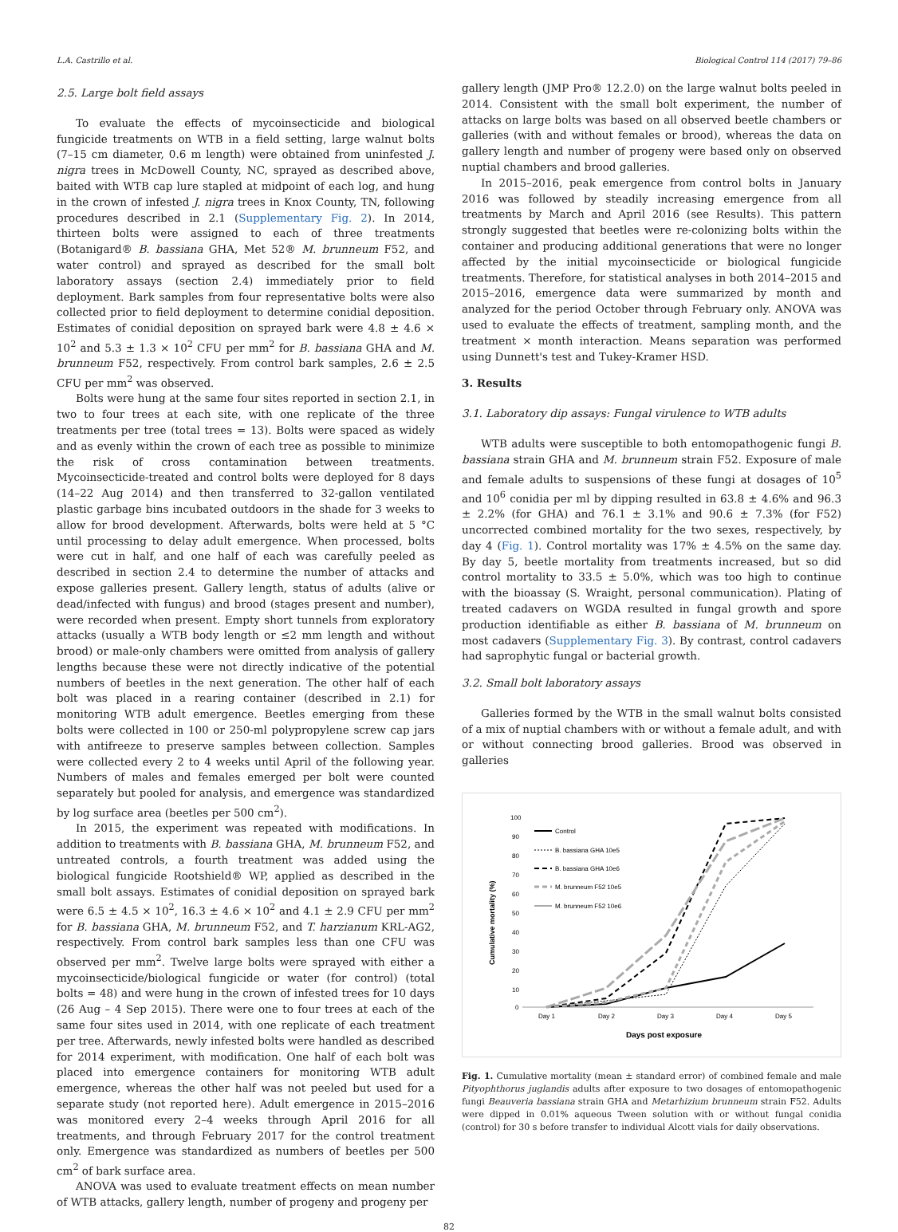L.A. Castrillo et al. Biological Control 114 (2017) 79–86
2.5. Large bolt field assays
To evaluate the effects of mycoinsecticide and biological fungicide treatments on WTB in a field setting, large walnut bolts (7–15 cm diameter, 0.6 m length) were obtained from uninfested J. nigra trees in McDowell County, NC, sprayed as described above, baited with WTB cap lure stapled at midpoint of each log, and hung in the crown of infested J. nigra trees in Knox County, TN, following procedures described in 2.1 (Supplementary Fig. 2). In 2014, thirteen bolts were assigned to each of three treatments (Botanigard® B. bassiana GHA, Met 52® M. brunneum F52, and water control) and sprayed as described for the small bolt laboratory assays (section 2.4) immediately prior to field deployment. Bark samples from four representative bolts were also collected prior to field deployment to determine conidial deposition. Estimates of conidial deposition on sprayed bark were 4.8 ± 4.6 × 10<sup>2</sup> and 5.3 ± 1.3 × 10<sup>2</sup> CFU per mm<sup>2</sup> for B. bassiana GHA and M. brunneum F52, respectively. From control bark samples, 2.6 ± 2.5 CFU per mm<sup>2</sup> was observed.
Bolts were hung at the same four sites reported in section 2.1, in two to four trees at each site, with one replicate of the three treatments per tree (total trees = 13). Bolts were spaced as widely and as evenly within the crown of each tree as possible to minimize the risk of cross contamination between treatments. Mycoinsecticide-treated and control bolts were deployed for 8 days (14–22 Aug 2014) and then transferred to 32-gallon ventilated plastic garbage bins incubated outdoors in the shade for 3 weeks to allow for brood development. Afterwards, bolts were held at 5 °C until processing to delay adult emergence. When processed, bolts were cut in half, and one half of each was carefully peeled as described in section 2.4 to determine the number of attacks and expose galleries present. Gallery length, status of adults (alive or dead/infected with fungus) and brood (stages present and number), were recorded when present. Empty short tunnels from exploratory attacks (usually a WTB body length or ≤2 mm length and without brood) or male-only chambers were omitted from analysis of gallery lengths because these were not directly indicative of the potential numbers of beetles in the next generation. The other half of each bolt was placed in a rearing container (described in 2.1) for monitoring WTB adult emergence. Beetles emerging from these bolts were collected in 100 or 250-ml polypropylene screw cap jars with antifreeze to preserve samples between collection. Samples were collected every 2 to 4 weeks until April of the following year. Numbers of males and females emerged per bolt were counted separately but pooled for analysis, and emergence was standardized by log surface area (beetles per 500 cm<sup>2</sup>).
In 2015, the experiment was repeated with modifications. In addition to treatments with B. bassiana GHA, M. brunneum F52, and untreated controls, a fourth treatment was added using the biological fungicide Rootshield® WP, applied as described in the small bolt assays. Estimates of conidial deposition on sprayed bark were 6.5 ± 4.5 × 10<sup>2</sup>, 16.3 ± 4.6 × 10<sup>2</sup> and 4.1 ± 2.9 CFU per mm<sup>2</sup> for B. bassiana GHA, M. brunneum F52, and T. harzianum KRL-AG2, respectively. From control bark samples less than one CFU was observed per mm<sup>2</sup>. Twelve large bolts were sprayed with either a mycoinsecticide/biological fungicide or water (for control) (total bolts = 48) and were hung in the crown of infested trees for 10 days (26 Aug – 4 Sep 2015). There were one to four trees at each of the same four sites used in 2014, with one replicate of each treatment per tree. Afterwards, newly infested bolts were handled as described for 2014 experiment, with modification. One half of each bolt was placed into emergence containers for monitoring WTB adult emergence, whereas the other half was not peeled but used for a separate study (not reported here). Adult emergence in 2015–2016 was monitored every 2–4 weeks through April 2016 for all treatments, and through February 2017 for the control treatment only. Emergence was standardized as numbers of beetles per 500 cm<sup>2</sup> of bark surface area.
ANOVA was used to evaluate treatment effects on mean number of WTB attacks, gallery length, number of progeny and progeny per
gallery length (JMP Pro® 12.2.0) on the large walnut bolts peeled in 2014. Consistent with the small bolt experiment, the number of attacks on large bolts was based on all observed beetle chambers or galleries (with and without females or brood), whereas the data on gallery length and number of progeny were based only on observed nuptial chambers and brood galleries.
In 2015–2016, peak emergence from control bolts in January 2016 was followed by steadily increasing emergence from all treatments by March and April 2016 (see Results). This pattern strongly suggested that beetles were re-colonizing bolts within the container and producing additional generations that were no longer affected by the initial mycoinsecticide or biological fungicide treatments. Therefore, for statistical analyses in both 2014–2015 and 2015–2016, emergence data were summarized by month and analyzed for the period October through February only. ANOVA was used to evaluate the effects of treatment, sampling month, and the treatment × month interaction. Means separation was performed using Dunnett's test and Tukey-Kramer HSD.
3. Results
3.1. Laboratory dip assays: Fungal virulence to WTB adults
WTB adults were susceptible to both entomopathogenic fungi B. bassiana strain GHA and M. brunneum strain F52. Exposure of male and female adults to suspensions of these fungi at dosages of 10<sup>5</sup> and 10<sup>6</sup> conidia per ml by dipping resulted in 63.8 ± 4.6% and 96.3 ± 2.2% (for GHA) and 76.1 ± 3.1% and 90.6 ± 7.3% (for F52) uncorrected combined mortality for the two sexes, respectively, by day 4 (Fig. 1). Control mortality was 17% ± 4.5% on the same day. By day 5, beetle mortality from treatments increased, but so did control mortality to 33.5 ± 5.0%, which was too high to continue with the bioassay (S. Wraight, personal communication). Plating of treated cadavers on WGDA resulted in fungal growth and spore production identifiable as either B. bassiana of M. brunneum on most cadavers (Supplementary Fig. 3). By contrast, control cadavers had saprophytic fungal or bacterial growth.
3.2. Small bolt laboratory assays
Galleries formed by the WTB in the small walnut bolts consisted of a mix of nuptial chambers with or without a female adult, and with or without connecting brood galleries. Brood was observed in galleries
100
90
80
70
60
50
40
30
20
10
0
Day 1
Day 2
Day 3
Day 4
Day 5
Days post exposure
Cumulative mortality (%)
Control
B. bassiana GHA 10e5
B. bassiana GHA 10e6
M. brunneum F52 10e5
M. brunneum F52 10e6
Fig. 1. Cumulative mortality (mean ± standard error) of combined female and male Pityophthorus juglandis adults after exposure to two dosages of entomopathogenic fungi Beauveria bassiana strain GHA and Metarhizium brunneum strain F52. Adults were dipped in 0.01% aqueous Tween solution with or without fungal conidia (control) for 30 s before transfer to individual Alcott vials for daily observations.
82